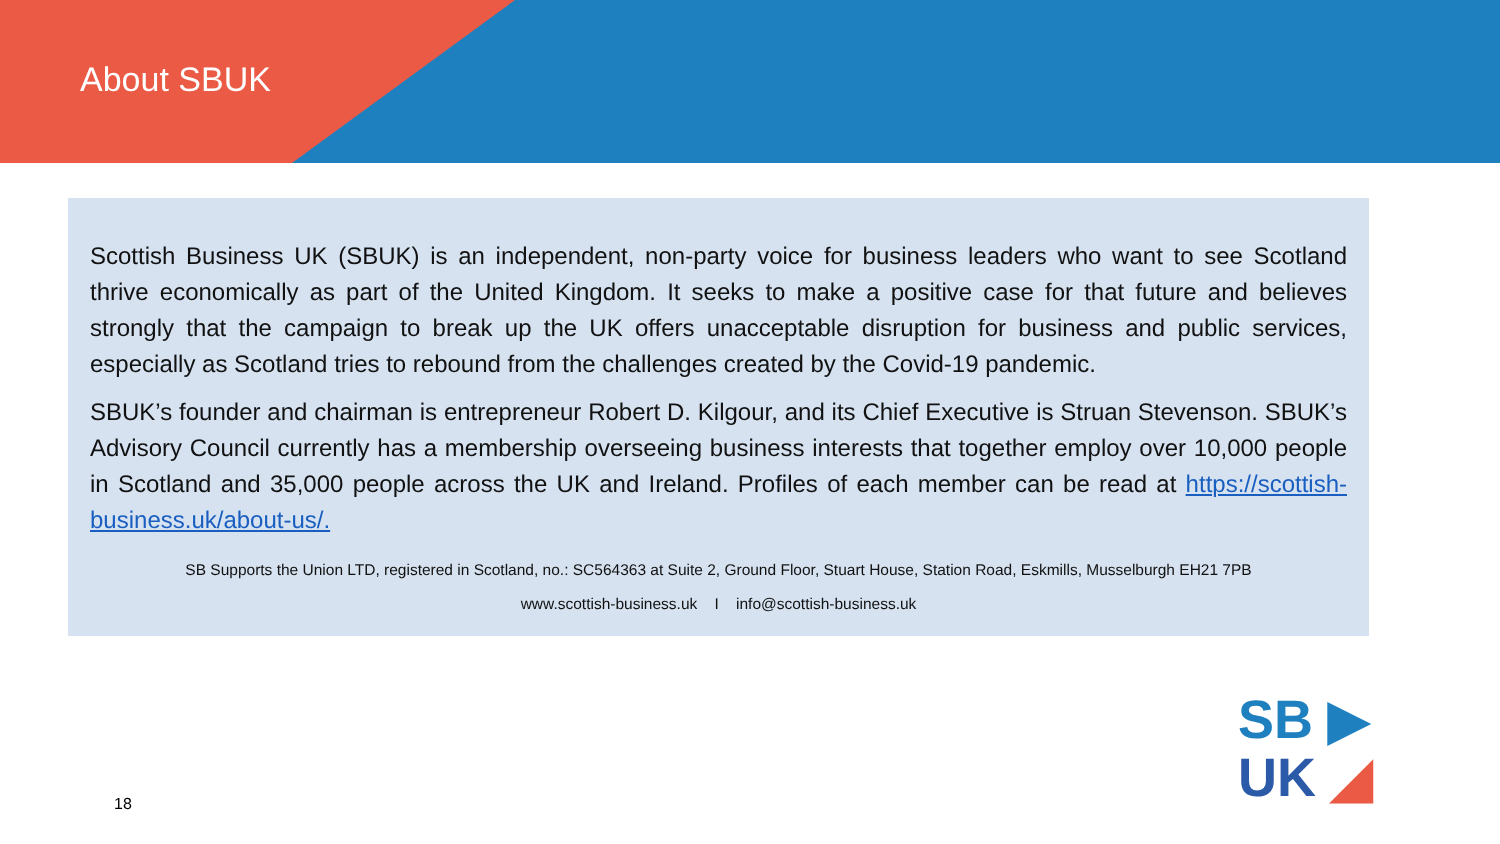About SBUK
Scottish Business UK (SBUK) is an independent, non-party voice for business leaders who want to see Scotland thrive economically as part of the United Kingdom. It seeks to make a positive case for that future and believes strongly that the campaign to break up the UK offers unacceptable disruption for business and public services, especially as Scotland tries to rebound from the challenges created by the Covid-19 pandemic.
SBUK’s founder and chairman is entrepreneur Robert D. Kilgour, and its Chief Executive is Struan Stevenson. SBUK’s Advisory Council currently has a membership overseeing business interests that together employ over 10,000 people in Scotland and 35,000 people across the UK and Ireland. Profiles of each member can be read at https://scottish-business.uk/about-us/.
SB Supports the Union LTD, registered in Scotland, no.: SC564363 at Suite 2, Ground Floor, Stuart House, Station Road, Eskmills, Musselburgh EH21 7PB
www.scottish-business.uk I info@scottish-business.uk
18
SB ▶
UK ◢